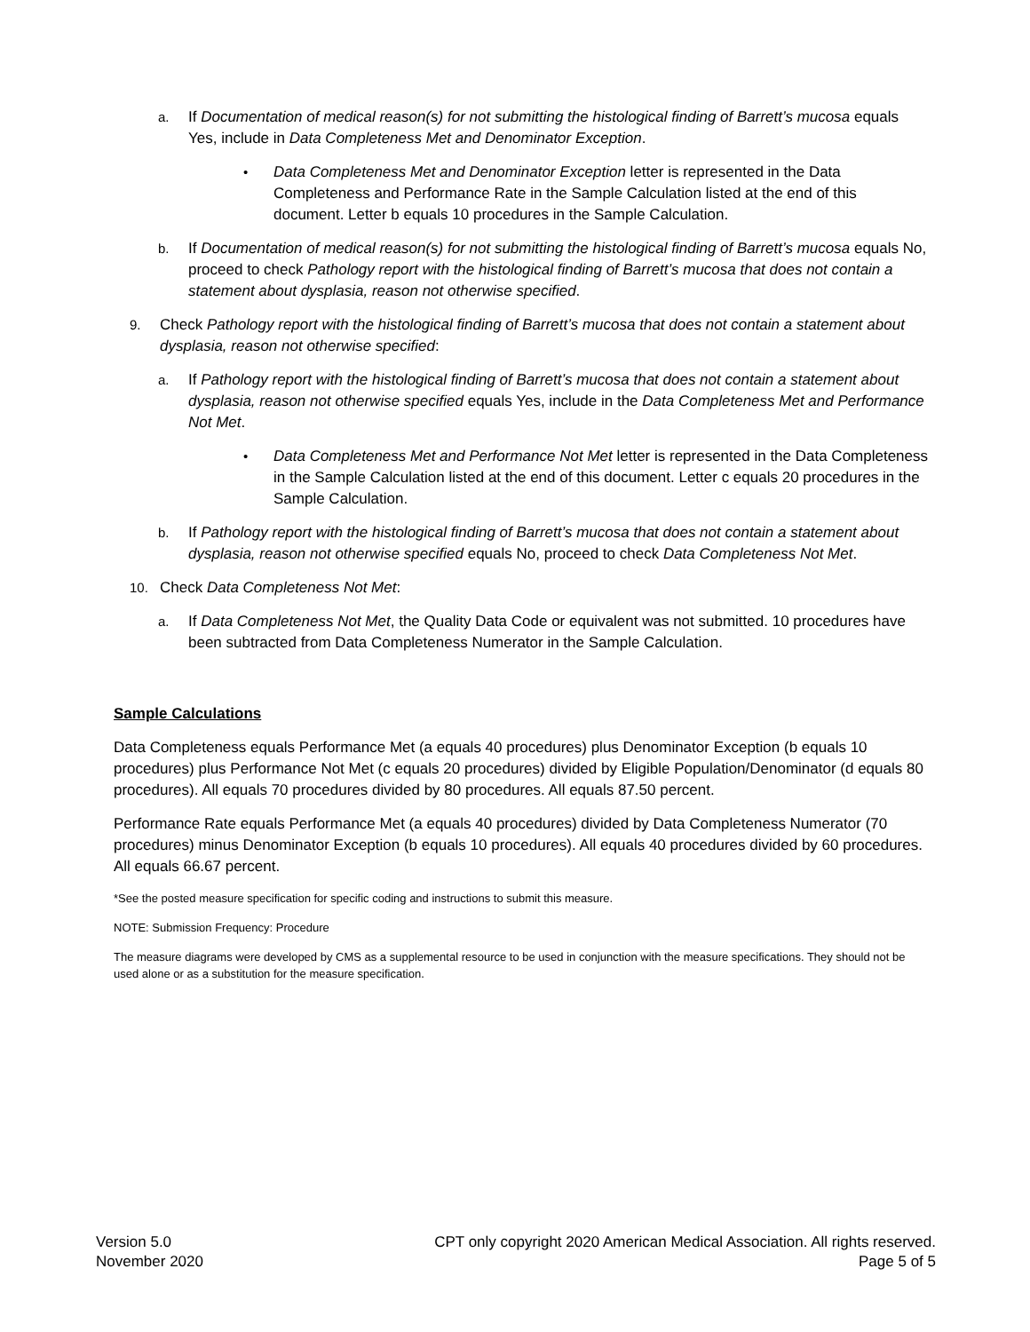a. If Documentation of medical reason(s) for not submitting the histological finding of Barrett’s mucosa equals Yes, include in Data Completeness Met and Denominator Exception.
• Data Completeness Met and Denominator Exception letter is represented in the Data Completeness and Performance Rate in the Sample Calculation listed at the end of this document. Letter b equals 10 procedures in the Sample Calculation.
b. If Documentation of medical reason(s) for not submitting the histological finding of Barrett’s mucosa equals No, proceed to check Pathology report with the histological finding of Barrett’s mucosa that does not contain a statement about dysplasia, reason not otherwise specified.
9. Check Pathology report with the histological finding of Barrett’s mucosa that does not contain a statement about dysplasia, reason not otherwise specified:
a. If Pathology report with the histological finding of Barrett’s mucosa that does not contain a statement about dysplasia, reason not otherwise specified equals Yes, include in the Data Completeness Met and Performance Not Met.
• Data Completeness Met and Performance Not Met letter is represented in the Data Completeness in the Sample Calculation listed at the end of this document. Letter c equals 20 procedures in the Sample Calculation.
b. If Pathology report with the histological finding of Barrett’s mucosa that does not contain a statement about dysplasia, reason not otherwise specified equals No, proceed to check Data Completeness Not Met.
10. Check Data Completeness Not Met:
a. If Data Completeness Not Met, the Quality Data Code or equivalent was not submitted. 10 procedures have been subtracted from Data Completeness Numerator in the Sample Calculation.
Sample Calculations
Data Completeness equals Performance Met (a equals 40 procedures) plus Denominator Exception (b equals 10 procedures) plus Performance Not Met (c equals 20 procedures) divided by Eligible Population/Denominator (d equals 80 procedures). All equals 70 procedures divided by 80 procedures. All equals 87.50 percent.
Performance Rate equals Performance Met (a equals 40 procedures) divided by Data Completeness Numerator (70 procedures) minus Denominator Exception (b equals 10 procedures). All equals 40 procedures divided by 60 procedures. All equals 66.67 percent.
*See the posted measure specification for specific coding and instructions to submit this measure.
NOTE: Submission Frequency: Procedure
The measure diagrams were developed by CMS as a supplemental resource to be used in conjunction with the measure specifications. They should not be used alone or as a substitution for the measure specification.
Version 5.0
November 2020
CPT only copyright 2020 American Medical Association. All rights reserved.
Page 5 of 5